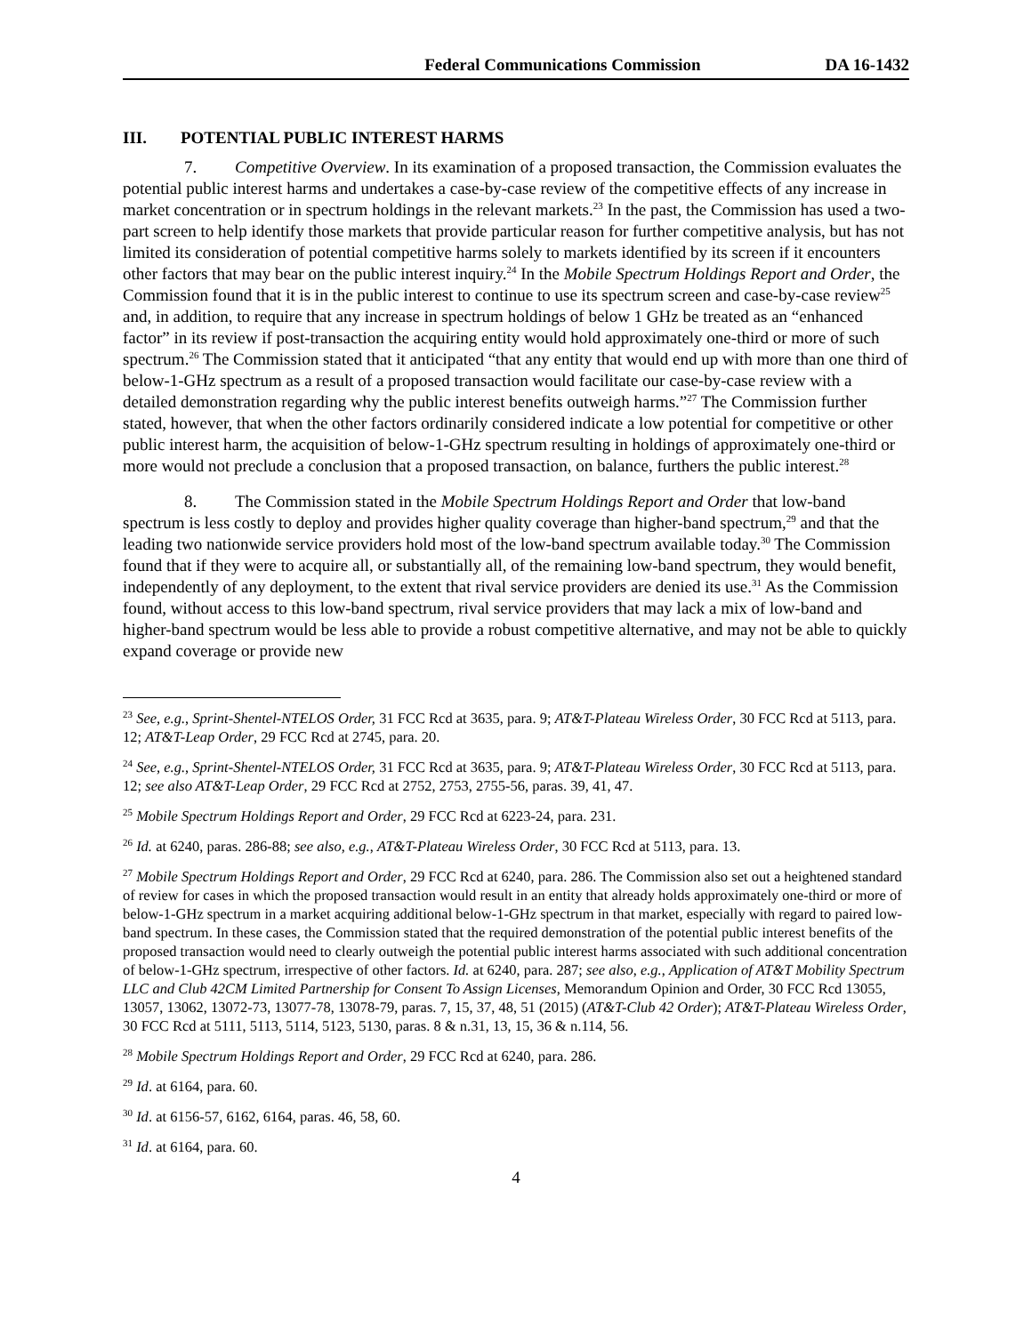Federal Communications Commission DA 16-1432
III. POTENTIAL PUBLIC INTEREST HARMS
7. Competitive Overview. In its examination of a proposed transaction, the Commission evaluates the potential public interest harms and undertakes a case-by-case review of the competitive effects of any increase in market concentration or in spectrum holdings in the relevant markets.<sup>23</sup> In the past, the Commission has used a two-part screen to help identify those markets that provide particular reason for further competitive analysis, but has not limited its consideration of potential competitive harms solely to markets identified by its screen if it encounters other factors that may bear on the public interest inquiry.<sup>24</sup> In the Mobile Spectrum Holdings Report and Order, the Commission found that it is in the public interest to continue to use its spectrum screen and case-by-case review<sup>25</sup> and, in addition, to require that any increase in spectrum holdings of below 1 GHz be treated as an “enhanced factor” in its review if post-transaction the acquiring entity would hold approximately one-third or more of such spectrum.<sup>26</sup> The Commission stated that it anticipated “that any entity that would end up with more than one third of below-1-GHz spectrum as a result of a proposed transaction would facilitate our case-by-case review with a detailed demonstration regarding why the public interest benefits outweigh harms.”<sup>27</sup> The Commission further stated, however, that when the other factors ordinarily considered indicate a low potential for competitive or other public interest harm, the acquisition of below-1-GHz spectrum resulting in holdings of approximately one-third or more would not preclude a conclusion that a proposed transaction, on balance, furthers the public interest.<sup>28</sup>
8. The Commission stated in the Mobile Spectrum Holdings Report and Order that low-band spectrum is less costly to deploy and provides higher quality coverage than higher-band spectrum,<sup>29</sup> and that the leading two nationwide service providers hold most of the low-band spectrum available today.<sup>30</sup> The Commission found that if they were to acquire all, or substantially all, of the remaining low-band spectrum, they would benefit, independently of any deployment, to the extent that rival service providers are denied its use.<sup>31</sup> As the Commission found, without access to this low-band spectrum, rival service providers that may lack a mix of low-band and higher-band spectrum would be less able to provide a robust competitive alternative, and may not be able to quickly expand coverage or provide new
<sup>23</sup> See, e.g., Sprint-Shentel-NTELOS Order, 31 FCC Rcd at 3635, para. 9; AT&T-Plateau Wireless Order, 30 FCC Rcd at 5113, para. 12; AT&T-Leap Order, 29 FCC Rcd at 2745, para. 20.
<sup>24</sup> See, e.g., Sprint-Shentel-NTELOS Order, 31 FCC Rcd at 3635, para. 9; AT&T-Plateau Wireless Order, 30 FCC Rcd at 5113, para. 12; see also AT&T-Leap Order, 29 FCC Rcd at 2752, 2753, 2755-56, paras. 39, 41, 47.
<sup>25</sup> Mobile Spectrum Holdings Report and Order, 29 FCC Rcd at 6223-24, para. 231.
<sup>26</sup> Id. at 6240, paras. 286-88; see also, e.g., AT&T-Plateau Wireless Order, 30 FCC Rcd at 5113, para. 13.
<sup>27</sup> Mobile Spectrum Holdings Report and Order, 29 FCC Rcd at 6240, para. 286. The Commission also set out a heightened standard of review for cases in which the proposed transaction would result in an entity that already holds approximately one-third or more of below-1-GHz spectrum in a market acquiring additional below-1-GHz spectrum in that market, especially with regard to paired low-band spectrum. In these cases, the Commission stated that the required demonstration of the potential public interest benefits of the proposed transaction would need to clearly outweigh the potential public interest harms associated with such additional concentration of below-1-GHz spectrum, irrespective of other factors. Id. at 6240, para. 287; see also, e.g., Application of AT&T Mobility Spectrum LLC and Club 42CM Limited Partnership for Consent To Assign Licenses, Memorandum Opinion and Order, 30 FCC Rcd 13055, 13057, 13062, 13072-73, 13077-78, 13078-79, paras. 7, 15, 37, 48, 51 (2015) (AT&T-Club 42 Order); AT&T-Plateau Wireless Order, 30 FCC Rcd at 5111, 5113, 5114, 5123, 5130, paras. 8 & n.31, 13, 15, 36 & n.114, 56.
<sup>28</sup> Mobile Spectrum Holdings Report and Order, 29 FCC Rcd at 6240, para. 286.
<sup>29</sup> Id. at 6164, para. 60.
<sup>30</sup> Id. at 6156-57, 6162, 6164, paras. 46, 58, 60.
<sup>31</sup> Id. at 6164, para. 60.
4